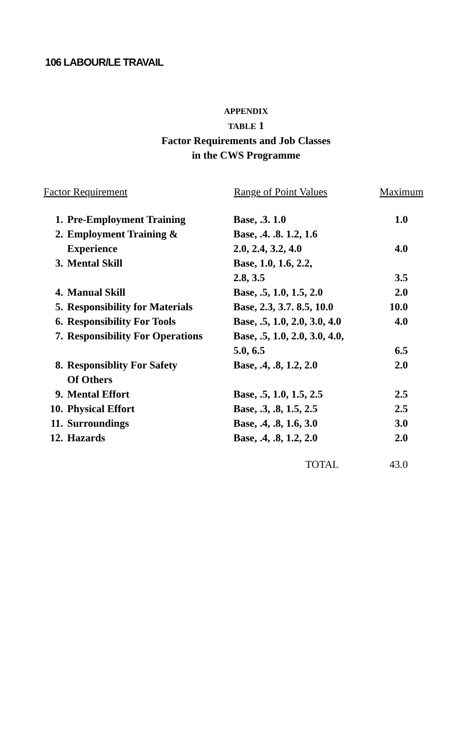106 LABOUR/LE TRAVAIL
APPENDIX
TABLE 1
Factor Requirements and Job Classes
in the CWS Programme
| Factor Requirement | | Range of Point Values | Maximum |
| --- | --- | --- | --- |
| 1. | Pre-Employment Training | Base, .3. 1.0 | 1.0 |
| 2. | Employment Training & Experience | Base, .4. .8. 1.2, 1.6 2.0, 2.4, 3.2, 4.0 | 4.0 |
| 3. | Mental Skill | Base, 1.0, 1.6, 2.2, 2.8, 3.5 | 3.5 |
| 4. | Manual Skill | Base, .5, 1.0, 1.5, 2.0 | 2.0 |
| 5. | Responsibility for Materials | Base, 2.3, 3.7. 8.5, 10.0 | 10.0 |
| 6. | Responsibility For Tools | Base, .5, 1.0, 2.0, 3.0, 4.0 | 4.0 |
| 7. | Responsibility For Operations | Base, .5, 1.0, 2.0, 3.0, 4.0, 5.0, 6.5 | 6.5 |
| 8. | Responsiblity For Safety Of Others | Base, .4, .8, 1.2, 2.0 | 2.0 |
| 9. | Mental Effort | Base, .5, 1.0, 1.5, 2.5 | 2.5 |
| 10. | Physical Effort | Base, .3, .8, 1.5, 2.5 | 2.5 |
| 11. | Surroundings | Base, .4, .8, 1.6, 3.0 | 3.0 |
| 12. | Hazards | Base, .4, .8, 1.2, 2.0 | 2.0 |
| | | TOTAL | 43.0 |